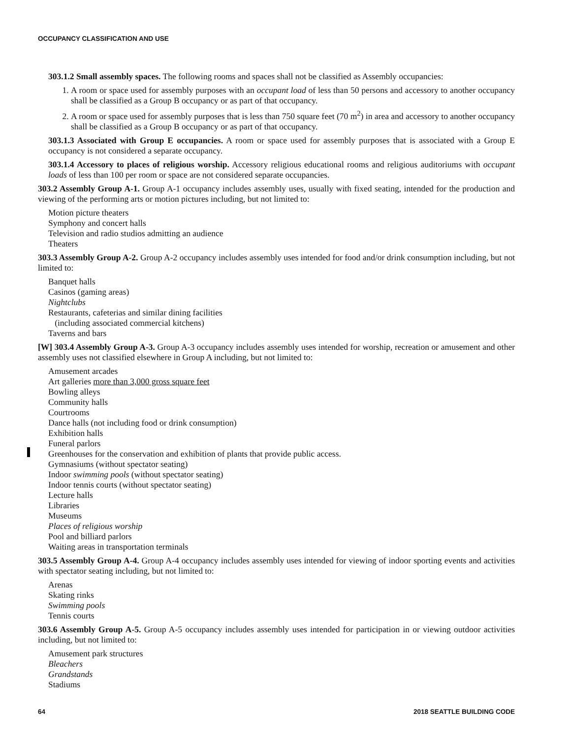OCCUPANCY CLASSIFICATION AND USE
303.1.2 Small assembly spaces. The following rooms and spaces shall not be classified as Assembly occupancies:
1. A room or space used for assembly purposes with an occupant load of less than 50 persons and accessory to another occupancy shall be classified as a Group B occupancy or as part of that occupancy.
2. A room or space used for assembly purposes that is less than 750 square feet (70 m<sup>2</sup>) in area and accessory to another occupancy shall be classified as a Group B occupancy or as part of that occupancy.
303.1.3 Associated with Group E occupancies. A room or space used for assembly purposes that is associated with a Group E occupancy is not considered a separate occupancy.
303.1.4 Accessory to places of religious worship. Accessory religious educational rooms and religious auditoriums with occupant loads of less than 100 per room or space are not considered separate occupancies.
303.2 Assembly Group A-1. Group A-1 occupancy includes assembly uses, usually with fixed seating, intended for the production and viewing of the performing arts or motion pictures including, but not limited to:
Motion picture theaters
Symphony and concert halls
Television and radio studios admitting an audience
Theaters
303.3 Assembly Group A-2. Group A-2 occupancy includes assembly uses intended for food and/or drink consumption including, but not limited to:
Banquet halls
Casinos (gaming areas)
Nightclubs
Restaurants, cafeterias and similar dining facilities
(including associated commercial kitchens)
Taverns and bars
[W] 303.4 Assembly Group A-3. Group A-3 occupancy includes assembly uses intended for worship, recreation or amusement and other assembly uses not classified elsewhere in Group A including, but not limited to:
Amusement arcades
Art galleries more than 3,000 gross square feet
Bowling alleys
Community halls
Courtrooms
Dance halls (not including food or drink consumption)
Exhibition halls
Funeral parlors
Greenhouses for the conservation and exhibition of plants that provide public access.
Gymnasiums (without spectator seating)
Indoor swimming pools (without spectator seating)
Indoor tennis courts (without spectator seating)
Lecture halls
Libraries
Museums
Places of religious worship
Pool and billiard parlors
Waiting areas in transportation terminals
303.5 Assembly Group A-4. Group A-4 occupancy includes assembly uses intended for viewing of indoor sporting events and activities with spectator seating including, but not limited to:
Arenas
Skating rinks
Swimming pools
Tennis courts
303.6 Assembly Group A-5. Group A-5 occupancy includes assembly uses intended for participation in or viewing outdoor activities including, but not limited to:
Amusement park structures
Bleachers
Grandstands
Stadiums
64 2018 SEATTLE BUILDING CODE